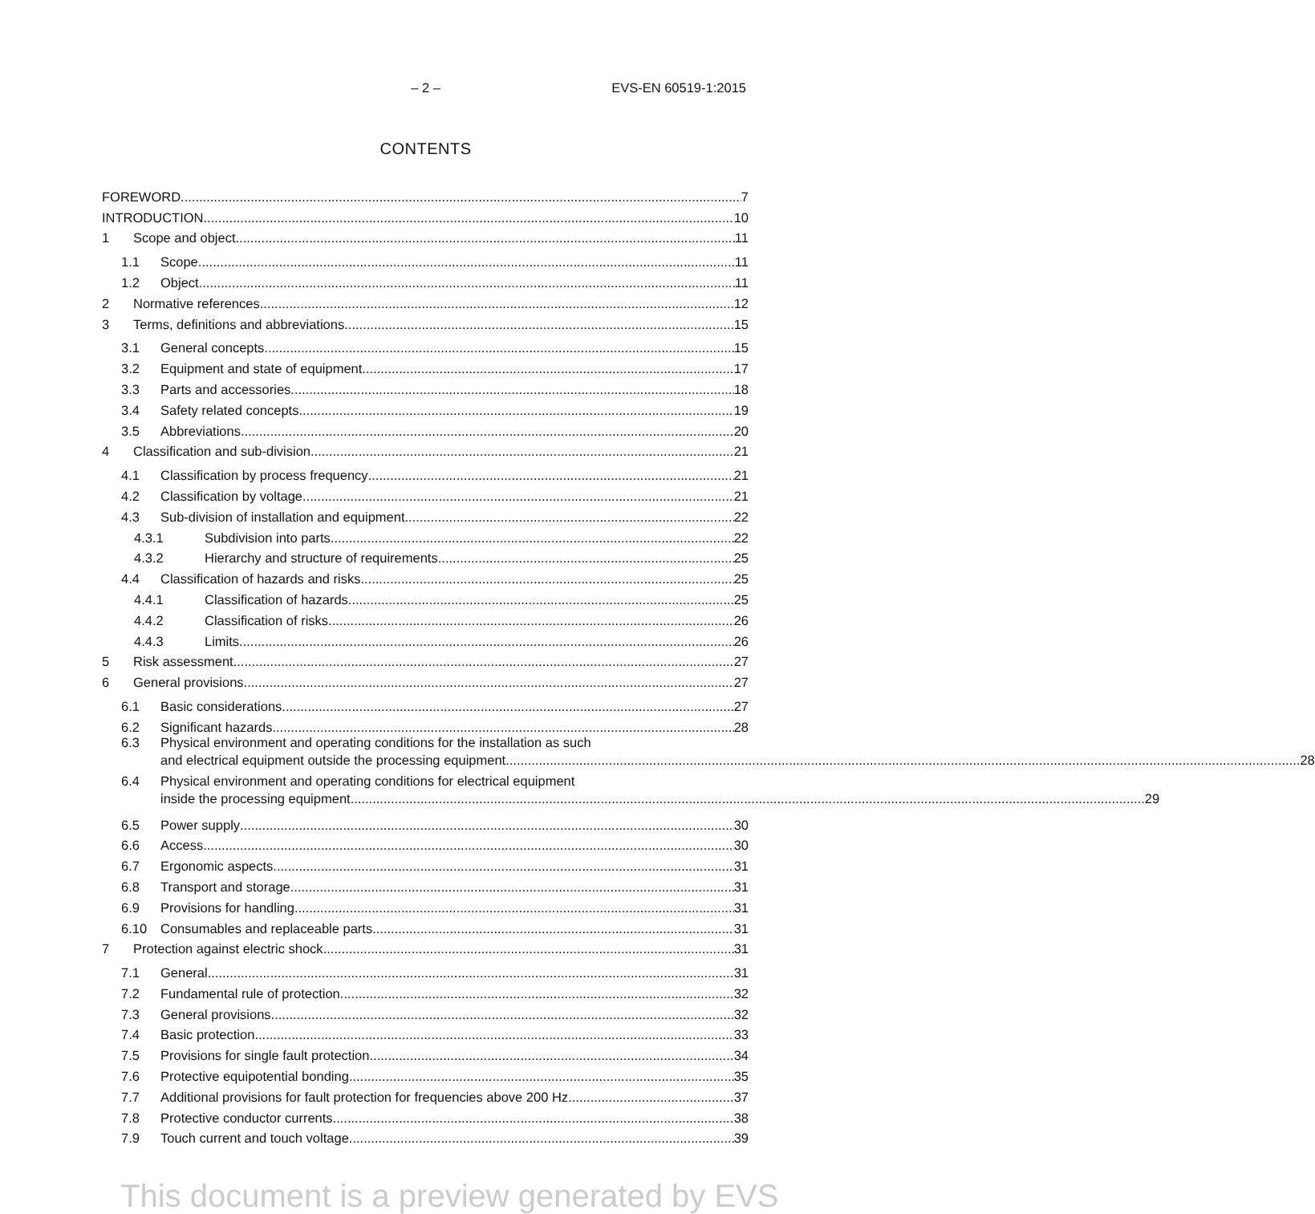– 2 – EVS-EN 60519-1:2015
CONTENTS
FOREWORD 7
INTRODUCTION 10
1 Scope and object 11
1.1 Scope 11
1.2 Object 11
2 Normative references 12
3 Terms, definitions and abbreviations 15
3.1 General concepts 15
3.2 Equipment and state of equipment 17
3.3 Parts and accessories 18
3.4 Safety related concepts 19
3.5 Abbreviations 20
4 Classification and sub-division 21
4.1 Classification by process frequency 21
4.2 Classification by voltage 21
4.3 Sub-division of installation and equipment 22
4.3.1 Subdivision into parts 22
4.3.2 Hierarchy and structure of requirements 25
4.4 Classification of hazards and risks 25
4.4.1 Classification of hazards 25
4.4.2 Classification of risks 26
4.4.3 Limits 26
5 Risk assessment 27
6 General provisions 27
6.1 Basic considerations 27
6.2 Significant hazards 28
6.3 Physical environment and operating conditions for the installation as such
and electrical equipment outside the processing equipment 28
6.4 Physical environment and operating conditions for electrical equipment
inside the processing equipment 29
6.5 Power supply 30
6.6 Access 30
6.7 Ergonomic aspects 31
6.8 Transport and storage 31
6.9 Provisions for handling 31
6.10 Consumables and replaceable parts 31
7 Protection against electric shock 31
7.1 General 31
7.2 Fundamental rule of protection 32
7.3 General provisions 32
7.4 Basic protection 33
7.5 Provisions for single fault protection 34
7.6 Protective equipotential bonding 35
7.7 Additional provisions for fault protection for frequencies above 200 Hz 37
7.8 Protective conductor currents 38
7.9 Touch current and touch voltage 39
This document is a preview generated by EVS